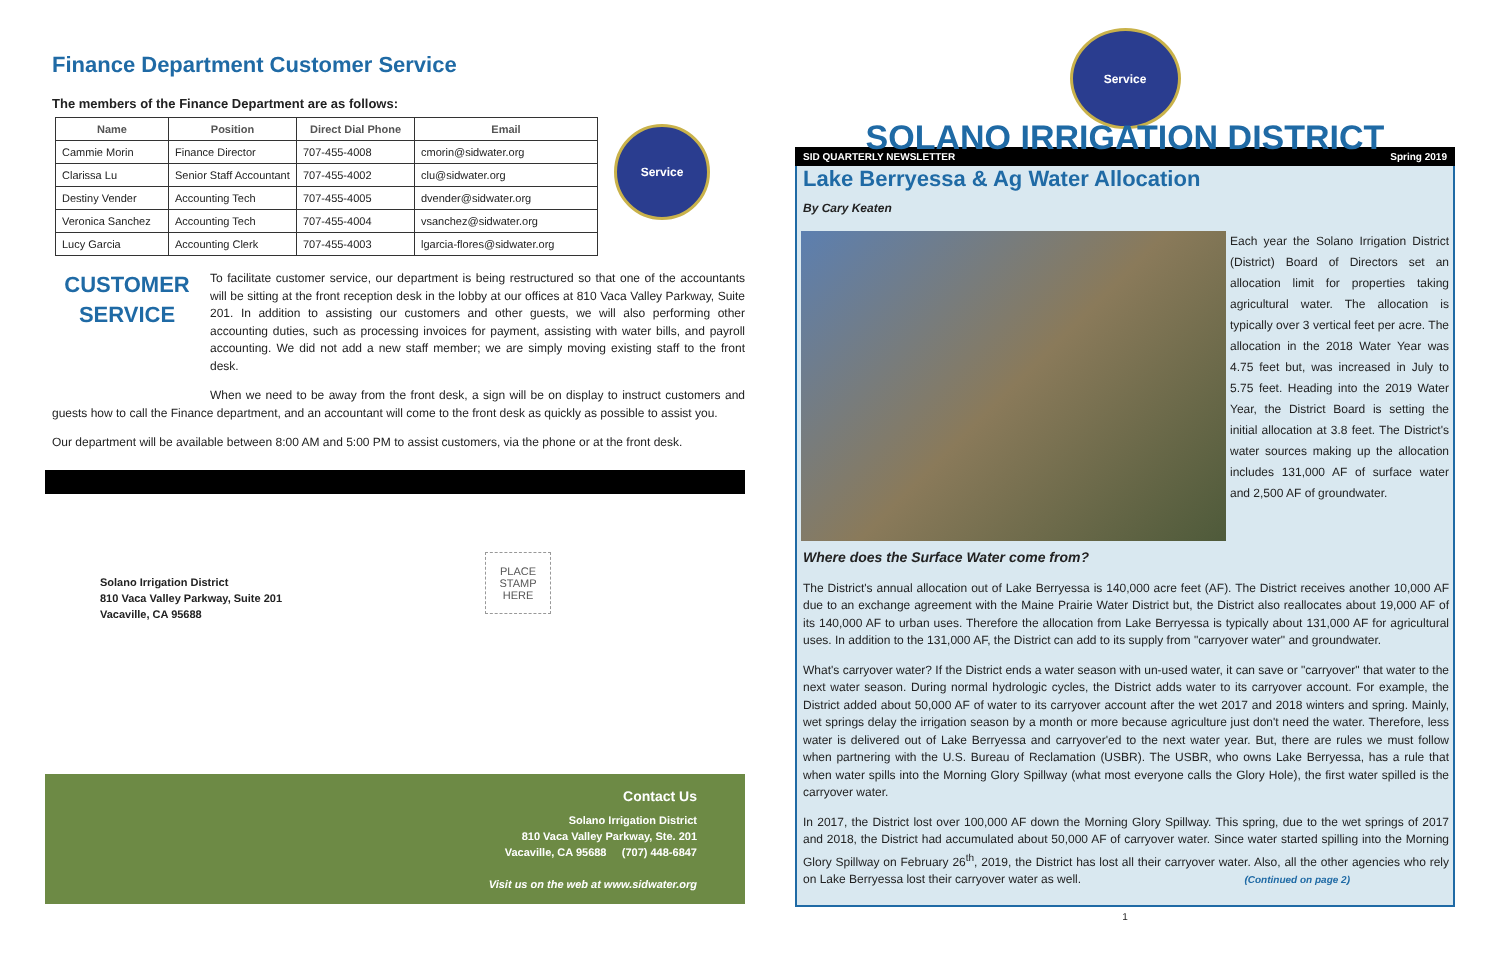Finance Department Customer Service
The members of the Finance Department are as follows:
| Name | Position | Direct Dial Phone | Email |
| --- | --- | --- | --- |
| Cammie Morin | Finance Director | 707-455-4008 | cmorin@sidwater.org |
| Clarissa Lu | Senior Staff Accountant | 707-455-4002 | clu@sidwater.org |
| Destiny Vender | Accounting Tech | 707-455-4005 | dvender@sidwater.org |
| Veronica Sanchez | Accounting Tech | 707-455-4004 | vsanchez@sidwater.org |
| Lucy Garcia | Accounting Clerk | 707-455-4003 | lgarcia-flores@sidwater.org |
Service
CUSTOMER SERVICE
To facilitate customer service, our department is being restructured so that one of the accountants will be sitting at the front reception desk in the lobby at our offices at 810 Vaca Valley Parkway, Suite 201. In addition to assisting our customers and other guests, we will also performing other accounting duties, such as processing invoices for payment, assisting with water bills, and payroll accounting. We did not add a new staff member; we are simply moving existing staff to the front desk.
When we need to be away from the front desk, a sign will be on display to instruct customers and guests how to call the Finance department, and an accountant will come to the front desk as quickly as possible to assist you.
Our department will be available between 8:00 AM and 5:00 PM to assist customers, via the phone or at the front desk.
Solano Irrigation District
810 Vaca Valley Parkway, Suite 201
Vacaville, CA 95688
PLACE
STAMP
HERE
Contact Us
Solano Irrigation District
810 Vaca Valley Parkway, Ste. 201
Vacaville, CA 95688 (707) 448-6847
Visit us on the web at www.sidwater.org
Service
SOLANO IRRIGATION DISTRICT
SID QUARTERLY NEWSLETTER Spring 2019
Lake Berryessa & Ag Water Allocation
By Cary Keaten
Each year the Solano Irrigation District (District) Board of Directors set an allocation limit for properties taking agricultural water. The allocation is typically over 3 vertical feet per acre. The allocation in the 2018 Water Year was 4.75 feet but, was increased in July to 5.75 feet. Heading into the 2019 Water Year, the District Board is setting the initial allocation at 3.8 feet. The District's water sources making up the allocation includes 131,000 AF of surface water and 2,500 AF of groundwater.
Where does the Surface Water come from?
The District's annual allocation out of Lake Berryessa is 140,000 acre feet (AF). The District receives another 10,000 AF due to an exchange agreement with the Maine Prairie Water District but, the District also reallocates about 19,000 AF of its 140,000 AF to urban uses. Therefore the allocation from Lake Berryessa is typically about 131,000 AF for agricultural uses. In addition to the 131,000 AF, the District can add to its supply from "carryover water" and groundwater.
What's carryover water? If the District ends a water season with un-used water, it can save or "carryover" that water to the next water season. During normal hydrologic cycles, the District adds water to its carryover account. For example, the District added about 50,000 AF of water to its carryover account after the wet 2017 and 2018 winters and spring. Mainly, wet springs delay the irrigation season by a month or more because agriculture just don't need the water. Therefore, less water is delivered out of Lake Berryessa and carryover'ed to the next water year. But, there are rules we must follow when partnering with the U.S. Bureau of Reclamation (USBR). The USBR, who owns Lake Berryessa, has a rule that when water spills into the Morning Glory Spillway (what most everyone calls the Glory Hole), the first water spilled is the carryover water.
In 2017, the District lost over 100,000 AF down the Morning Glory Spillway. This spring, due to the wet springs of 2017 and 2018, the District had accumulated about 50,000 AF of carryover water. Since water started spilling into the Morning Glory Spillway on February 26<sup>th</sup>, 2019, the District has lost all their carryover water. Also, all the other agencies who rely on Lake Berryessa lost their carryover water as well. (Continued on page 2)
1